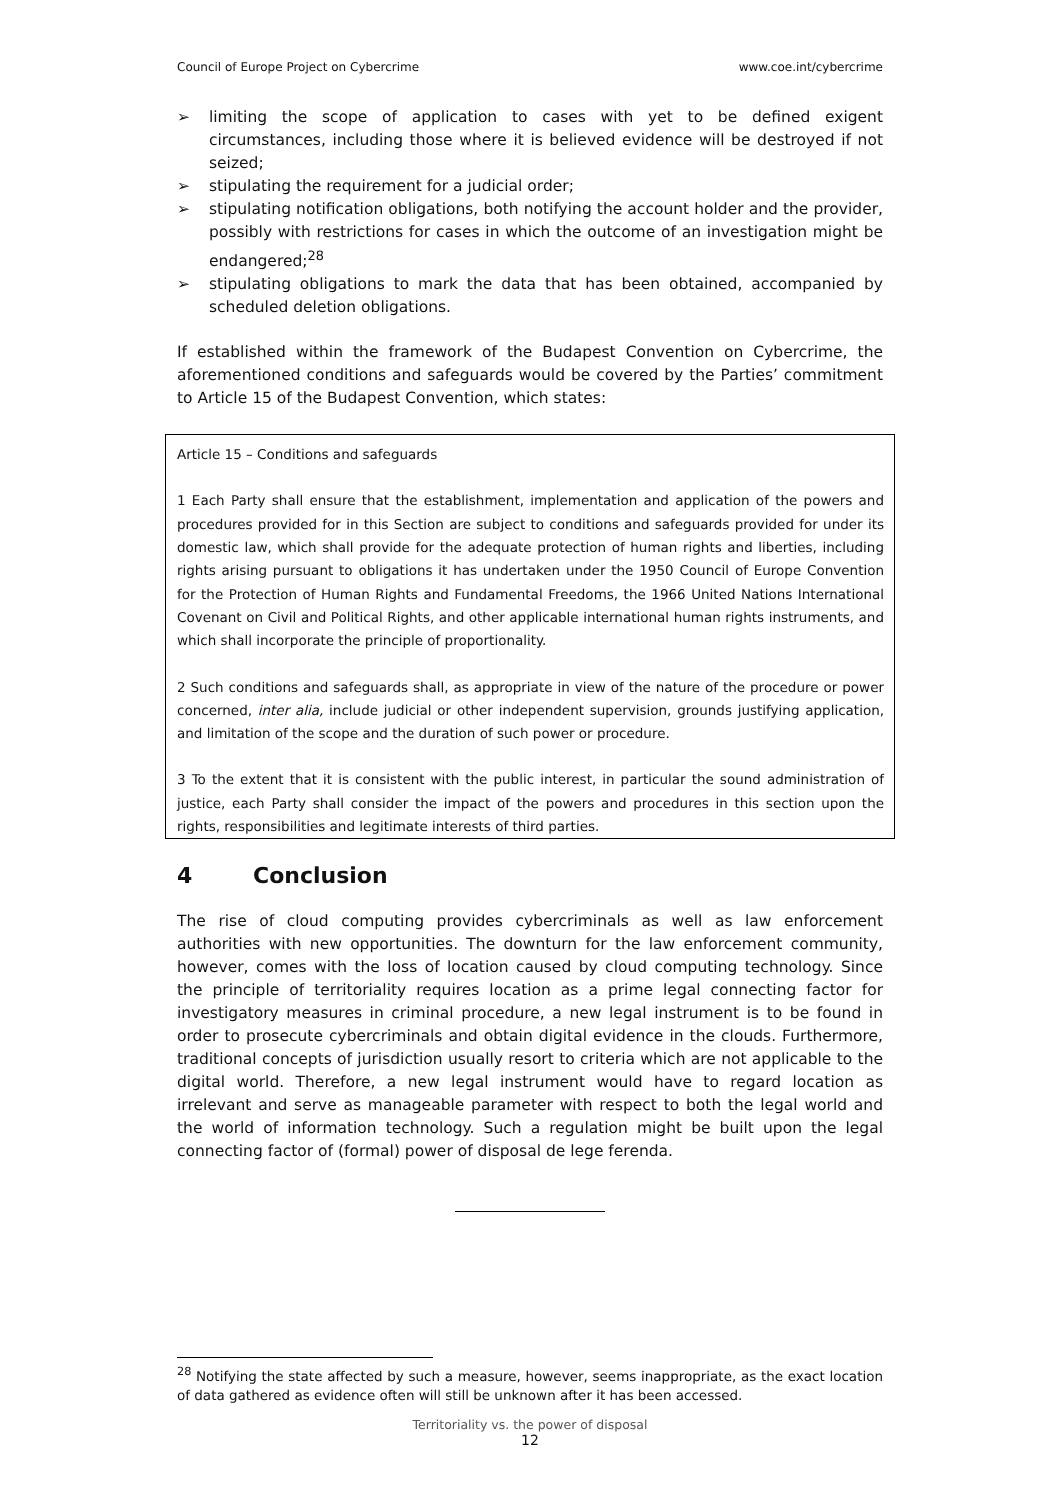Council of Europe Project on Cybercrime www.coe.int/cybercrime
➢ limiting the scope of application to cases with yet to be defined exigent circumstances, including those where it is believed evidence will be destroyed if not seized;
➢ stipulating the requirement for a judicial order;
➢ stipulating notification obligations, both notifying the account holder and the provider, possibly with restrictions for cases in which the outcome of an investigation might be endangered;<sup>28</sup>
➢ stipulating obligations to mark the data that has been obtained, accompanied by scheduled deletion obligations.
If established within the framework of the Budapest Convention on Cybercrime, the aforementioned conditions and safeguards would be covered by the Parties’ commitment to Article 15 of the Budapest Convention, which states:
Article 15 – Conditions and safeguards
1 Each Party shall ensure that the establishment, implementation and application of the powers and procedures provided for in this Section are subject to conditions and safeguards provided for under its domestic law, which shall provide for the adequate protection of human rights and liberties, including rights arising pursuant to obligations it has undertaken under the 1950 Council of Europe Convention for the Protection of Human Rights and Fundamental Freedoms, the 1966 United Nations International Covenant on Civil and Political Rights, and other applicable international human rights instruments, and which shall incorporate the principle of proportionality.
2 Such conditions and safeguards shall, as appropriate in view of the nature of the procedure or power concerned, inter alia, include judicial or other independent supervision, grounds justifying application, and limitation of the scope and the duration of such power or procedure.
3 To the extent that it is consistent with the public interest, in particular the sound administration of justice, each Party shall consider the impact of the powers and procedures in this section upon the rights, responsibilities and legitimate interests of third parties.
4 Conclusion
The rise of cloud computing provides cybercriminals as well as law enforcement authorities with new opportunities. The downturn for the law enforcement community, however, comes with the loss of location caused by cloud computing technology. Since the principle of territoriality requires location as a prime legal connecting factor for investigatory measures in criminal procedure, a new legal instrument is to be found in order to prosecute cybercriminals and obtain digital evidence in the clouds. Furthermore, traditional concepts of jurisdiction usually resort to criteria which are not applicable to the digital world. Therefore, a new legal instrument would have to regard location as irrelevant and serve as manageable parameter with respect to both the legal world and the world of information technology. Such a regulation might be built upon the legal connecting factor of (formal) power of disposal de lege ferenda.
<sup>28</sup> Notifying the state affected by such a measure, however, seems inappropriate, as the exact location of data gathered as evidence often will still be unknown after it has been accessed.
Territoriality vs. the power of disposal
12